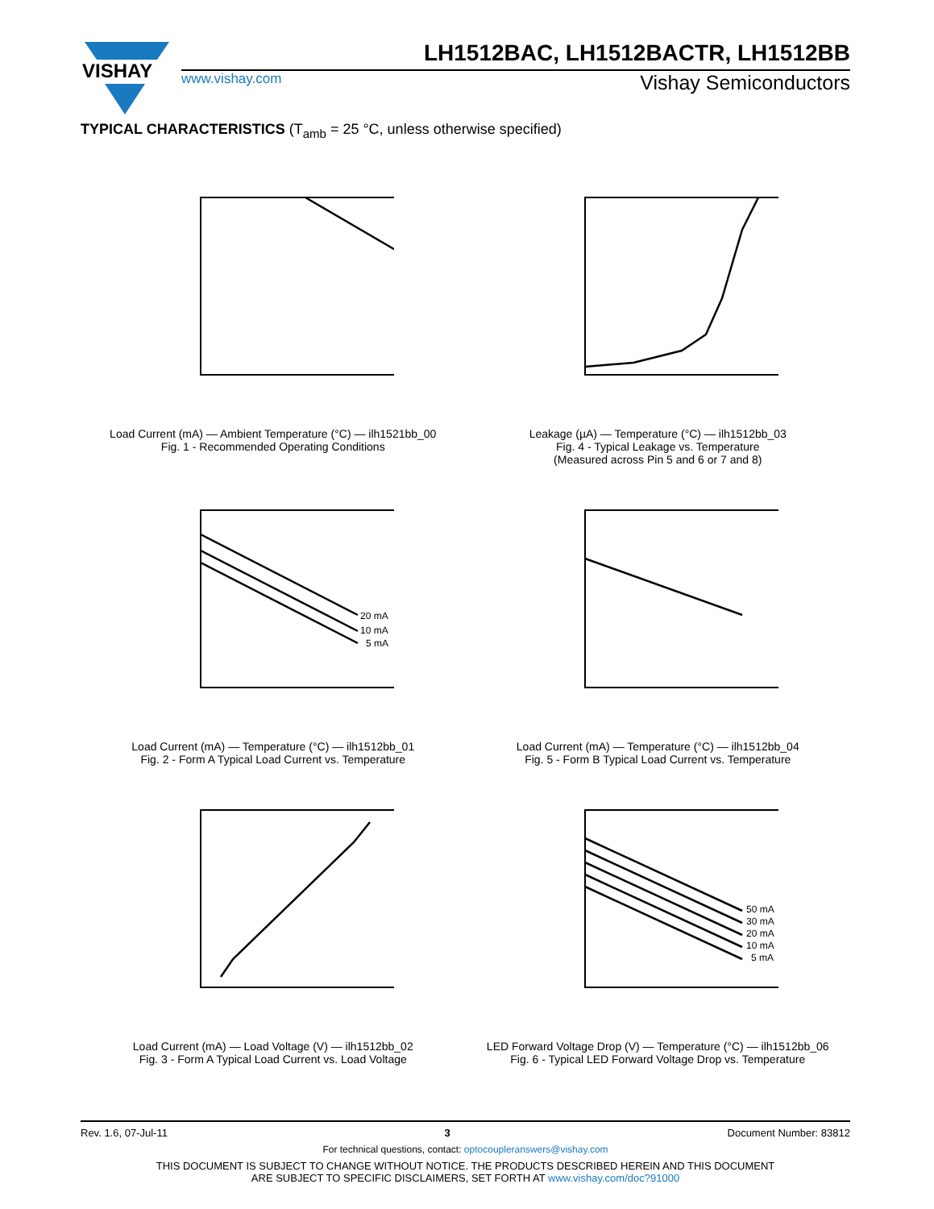VISHAY
LH1512BAC, LH1512BACTR, LH1512BB
www.vishay.com Vishay Semiconductors
TYPICAL CHARACTERISTICS (T<sub>amb</sub> = 25 °C, unless otherwise specified)
Load Current (mA) — Ambient Temperature (°C) — ilh1521bb_00
Fig. 1 - Recommended Operating Conditions
Leakage (µA) — Temperature (°C) — ilh1512bb_03
Fig. 4 - Typical Leakage vs. Temperature
(Measured across Pin 5 and 6 or 7 and 8)
20 mA
10 mA
5 mA
Load Current (mA) — Temperature (°C) — ilh1512bb_01
Fig. 2 - Form A Typical Load Current vs. Temperature
Load Current (mA) — Temperature (°C) — ilh1512bb_04
Fig. 5 - Form B Typical Load Current vs. Temperature
Load Current (mA) — Load Voltage (V) — ilh1512bb_02
Fig. 3 - Form A Typical Load Current vs. Load Voltage
50 mA
30 mA
20 mA
10 mA
5 mA
LED Forward Voltage Drop (V) — Temperature (°C) — ilh1512bb_06
Fig. 6 - Typical LED Forward Voltage Drop vs. Temperature
Rev. 1.6, 07-Jul-11 3 Document Number: 83812
For technical questions, contact: optocoupleranswers@vishay.com
THIS DOCUMENT IS SUBJECT TO CHANGE WITHOUT NOTICE. THE PRODUCTS DESCRIBED HEREIN AND THIS DOCUMENT
ARE SUBJECT TO SPECIFIC DISCLAIMERS, SET FORTH AT www.vishay.com/doc?91000